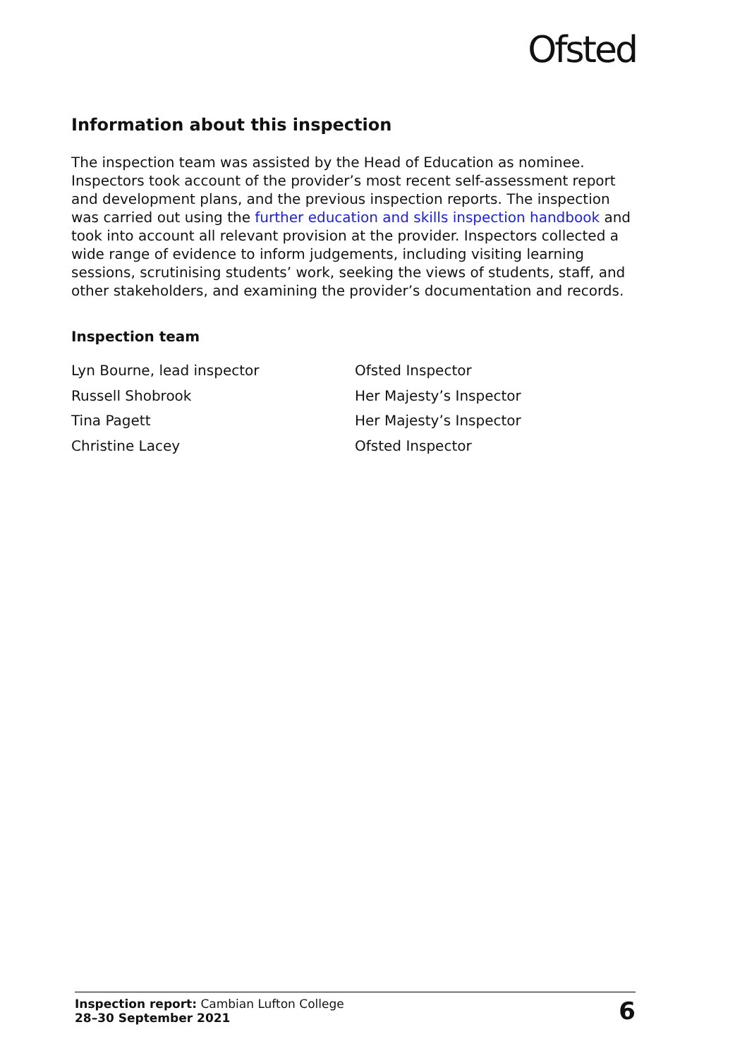Ofsted
Information about this inspection
The inspection team was assisted by the Head of Education as nominee. Inspectors took account of the provider’s most recent self-assessment report and development plans, and the previous inspection reports. The inspection was carried out using the further education and skills inspection handbook and took into account all relevant provision at the provider. Inspectors collected a wide range of evidence to inform judgements, including visiting learning sessions, scrutinising students’ work, seeking the views of students, staff, and other stakeholders, and examining the provider’s documentation and records.
Inspection team
Lyn Bourne, lead inspector Ofsted Inspector
Russell Shobrook Her Majesty’s Inspector
Tina Pagett Her Majesty’s Inspector
Christine Lacey Ofsted Inspector
Inspection report: Cambian Lufton College
28–30 September 2021
6